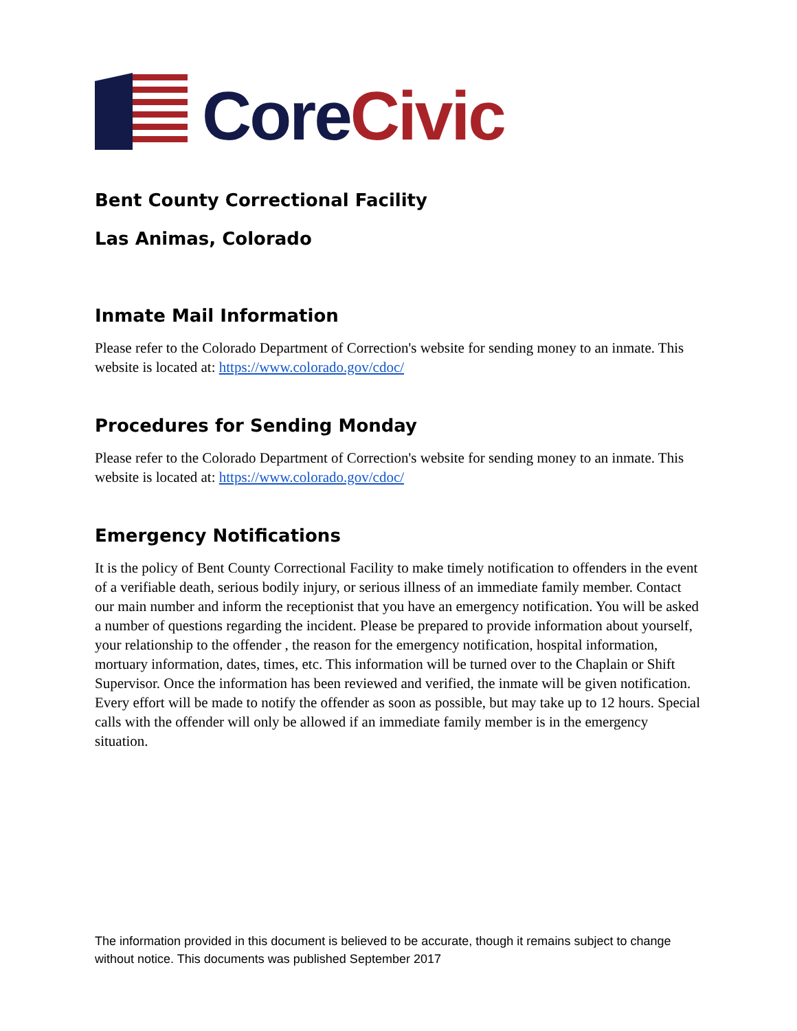Core Civic
Bent County Correctional Facility
Las Animas, Colorado
Inmate Mail Information
Please refer to the Colorado Department of Correction's website for sending money to an inmate. This website is located at: https://www.colorado.gov/cdoc/
Procedures for Sending Monday
Please refer to the Colorado Department of Correction's website for sending money to an inmate. This website is located at: https://www.colorado.gov/cdoc/
Emergency Notifications
It is the policy of Bent County Correctional Facility to make timely notification to offenders in the event of a verifiable death, serious bodily injury, or serious illness of an immediate family member. Contact our main number and inform the receptionist that you have an emergency notification. You will be asked a number of questions regarding the incident. Please be prepared to provide information about yourself, your relationship to the offender , the reason for the emergency notification, hospital information, mortuary information, dates, times, etc. This information will be turned over to the Chaplain or Shift Supervisor. Once the information has been reviewed and verified, the inmate will be given notification. Every effort will be made to notify the offender as soon as possible, but may take up to 12 hours. Special calls with the offender will only be allowed if an immediate family member is in the emergency situation.
The information provided in this document is believed to be accurate, though it remains subject to change without notice. This documents was published September 2017